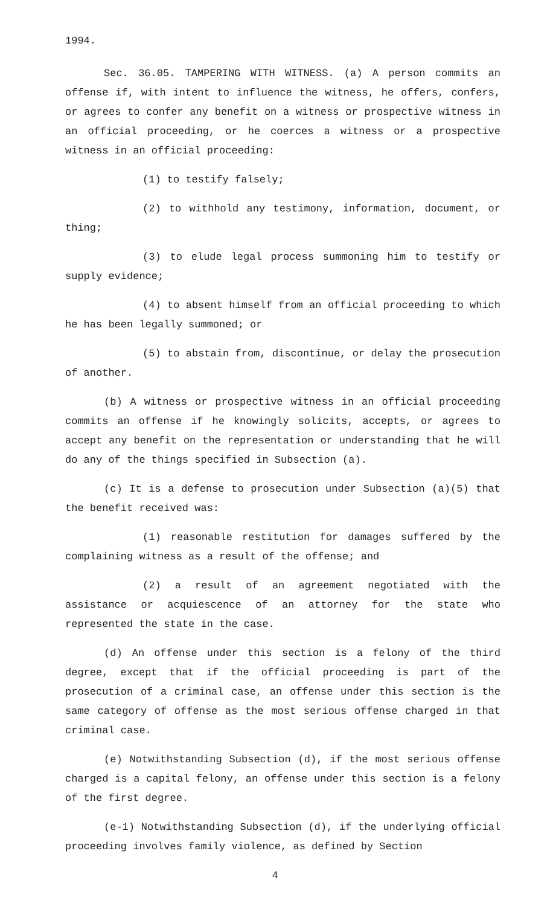1994.
Sec. 36.05. TAMPERING WITH WITNESS. (a) A person commits an offense if, with intent to influence the witness, he offers, confers, or agrees to confer any benefit on a witness or prospective witness in an official proceeding, or he coerces a witness or a prospective witness in an official proceeding:
(1) to testify falsely;
(2) to withhold any testimony, information, document, or thing;
(3) to elude legal process summoning him to testify or supply evidence;
(4) to absent himself from an official proceeding to which he has been legally summoned; or
(5) to abstain from, discontinue, or delay the prosecution of another.
(b) A witness or prospective witness in an official proceeding commits an offense if he knowingly solicits, accepts, or agrees to accept any benefit on the representation or understanding that he will do any of the things specified in Subsection (a).
(c) It is a defense to prosecution under Subsection (a)(5) that the benefit received was:
(1) reasonable restitution for damages suffered by the complaining witness as a result of the offense; and
(2) a result of an agreement negotiated with the assistance or acquiescence of an attorney for the state who represented the state in the case.
(d) An offense under this section is a felony of the third degree, except that if the official proceeding is part of the prosecution of a criminal case, an offense under this section is the same category of offense as the most serious offense charged in that criminal case.
(e) Notwithstanding Subsection (d), if the most serious offense charged is a capital felony, an offense under this section is a felony of the first degree.
(e-1) Notwithstanding Subsection (d), if the underlying official proceeding involves family violence, as defined by Section
4